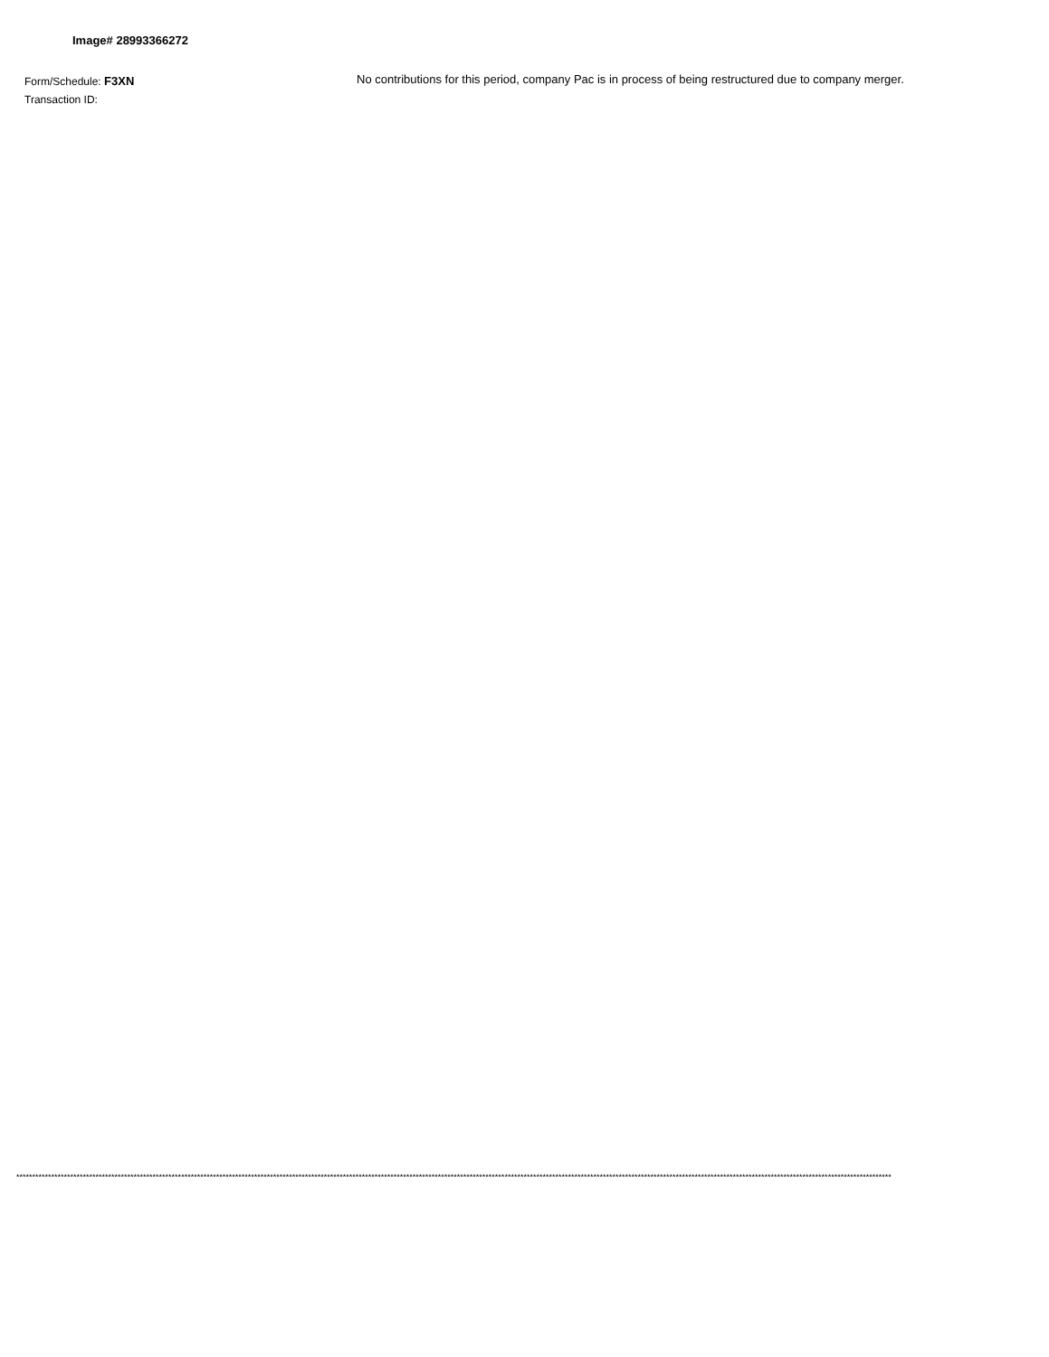Image# 28993366272
Form/Schedule: F3XN
Transaction ID:
No contributions for this period, company Pac is in process of being restructured due to company merger.
************************************************************************************************************************************************************************************************************************************************************************************